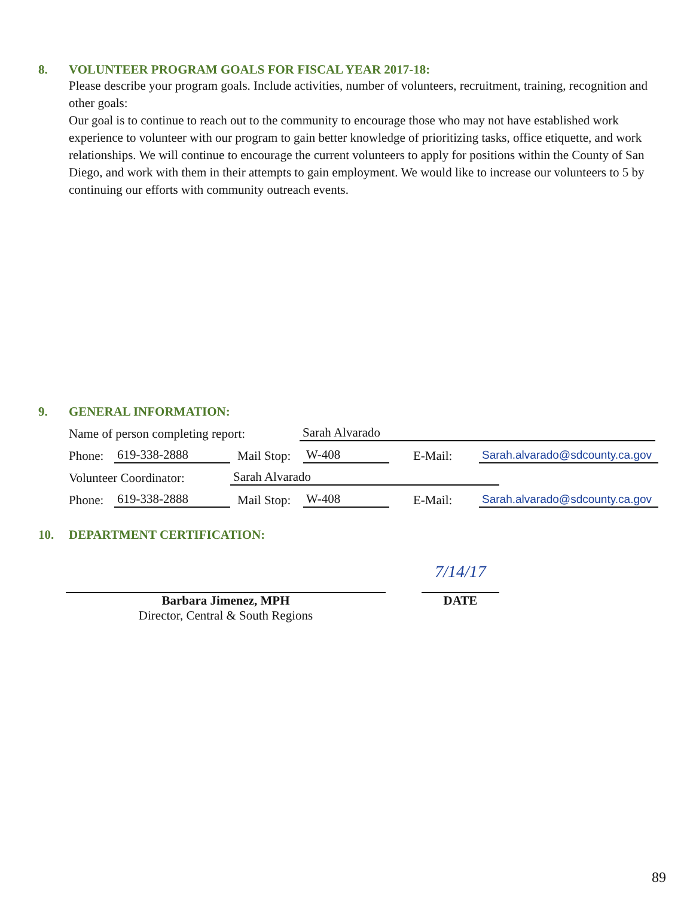8. VOLUNTEER PROGRAM GOALS FOR FISCAL YEAR 2017-18:
Please describe your program goals. Include activities, number of volunteers, recruitment, training, recognition and other goals:
Our goal is to continue to reach out to the community to encourage those who may not have established work experience to volunteer with our program to gain better knowledge of prioritizing tasks, office etiquette, and work relationships. We will continue to encourage the current volunteers to apply for positions within the County of San Diego, and work with them in their attempts to gain employment. We would like to increase our volunteers to 5 by continuing our efforts with community outreach events.
9. GENERAL INFORMATION:
Name of person completing report: Sarah Alvarado
Phone: 619-338-2888 Mail Stop: W-408 E-Mail: Sarah.alvarado@sdcounty.ca.gov
Volunteer Coordinator: Sarah Alvarado
Phone: 619-338-2888 Mail Stop: W-408 E-Mail: Sarah.alvarado@sdcounty.ca.gov
10. DEPARTMENT CERTIFICATION:
Barbara Jimenez, MPH
Director, Central & South Regions
7/14/17
DATE
89